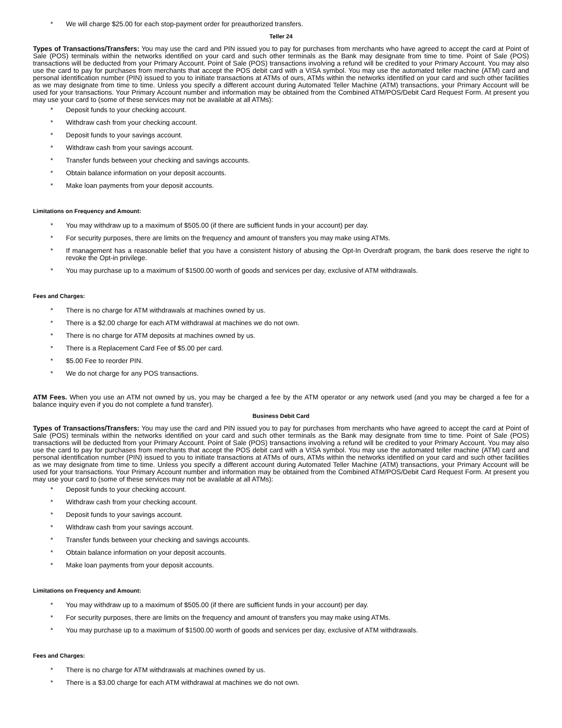* We will charge $25.00 for each stop-payment order for preauthorized transfers.
Teller 24
Types of Transactions/Transfers: You may use the card and PIN issued you to pay for purchases from merchants who have agreed to accept the card at Point of Sale (POS) terminals within the networks identified on your card and such other terminals as the Bank may designate from time to time. Point of Sale (POS) transactions will be deducted from your Primary Account. Point of Sale (POS) transactions involving a refund will be credited to your Primary Account. You may also use the card to pay for purchases from merchants that accept the POS debit card with a VISA symbol. You may use the automated teller machine (ATM) card and personal identification number (PIN) issued to you to initiate transactions at ATMs of ours, ATMs within the networks identified on your card and such other facilities as we may designate from time to time. Unless you specify a different account during Automated Teller Machine (ATM) transactions, your Primary Account will be used for your transactions. Your Primary Account number and information may be obtained from the Combined ATM/POS/Debit Card Request Form. At present you may use your card to (some of these services may not be available at all ATMs):
* Deposit funds to your checking account.
* Withdraw cash from your checking account.
* Deposit funds to your savings account.
* Withdraw cash from your savings account.
* Transfer funds between your checking and savings accounts.
* Obtain balance information on your deposit accounts.
* Make loan payments from your deposit accounts.
Limitations on Frequency and Amount:
* You may withdraw up to a maximum of $505.00 (if there are sufficient funds in your account) per day.
* For security purposes, there are limits on the frequency and amount of transfers you may make using ATMs.
* If management has a reasonable belief that you have a consistent history of abusing the Opt-In Overdraft program, the bank does reserve the right to revoke the Opt-in privilege.
* You may purchase up to a maximum of $1500.00 worth of goods and services per day, exclusive of ATM withdrawals.
Fees and Charges:
* There is no charge for ATM withdrawals at machines owned by us.
* There is a $2.00 charge for each ATM withdrawal at machines we do not own.
* There is no charge for ATM deposits at machines owned by us.
* There is a Replacement Card Fee of $5.00 per card.
* $5.00 Fee to reorder PIN.
* We do not charge for any POS transactions.
ATM Fees. When you use an ATM not owned by us, you may be charged a fee by the ATM operator or any network used (and you may be charged a fee for a balance inquiry even if you do not complete a fund transfer).
Business Debit Card
Types of Transactions/Transfers: You may use the card and PIN issued you to pay for purchases from merchants who have agreed to accept the card at Point of Sale (POS) terminals within the networks identified on your card and such other terminals as the Bank may designate from time to time. Point of Sale (POS) transactions will be deducted from your Primary Account. Point of Sale (POS) transactions involving a refund will be credited to your Primary Account. You may also use the card to pay for purchases from merchants that accept the POS debit card with a VISA symbol. You may use the automated teller machine (ATM) card and personal identification number (PIN) issued to you to initiate transactions at ATMs of ours, ATMs within the networks identified on your card and such other facilities as we may designate from time to time. Unless you specify a different account during Automated Teller Machine (ATM) transactions, your Primary Account will be used for your transactions. Your Primary Account number and information may be obtained from the Combined ATM/POS/Debit Card Request Form. At present you may use your card to (some of these services may not be available at all ATMs):
* Deposit funds to your checking account.
* Withdraw cash from your checking account.
* Deposit funds to your savings account.
* Withdraw cash from your savings account.
* Transfer funds between your checking and savings accounts.
* Obtain balance information on your deposit accounts.
* Make loan payments from your deposit accounts.
Limitations on Frequency and Amount:
* You may withdraw up to a maximum of $505.00 (if there are sufficient funds in your account) per day.
* For security purposes, there are limits on the frequency and amount of transfers you may make using ATMs.
* You may purchase up to a maximum of $1500.00 worth of goods and services per day, exclusive of ATM withdrawals.
Fees and Charges:
* There is no charge for ATM withdrawals at machines owned by us.
* There is a $3.00 charge for each ATM withdrawal at machines we do not own.